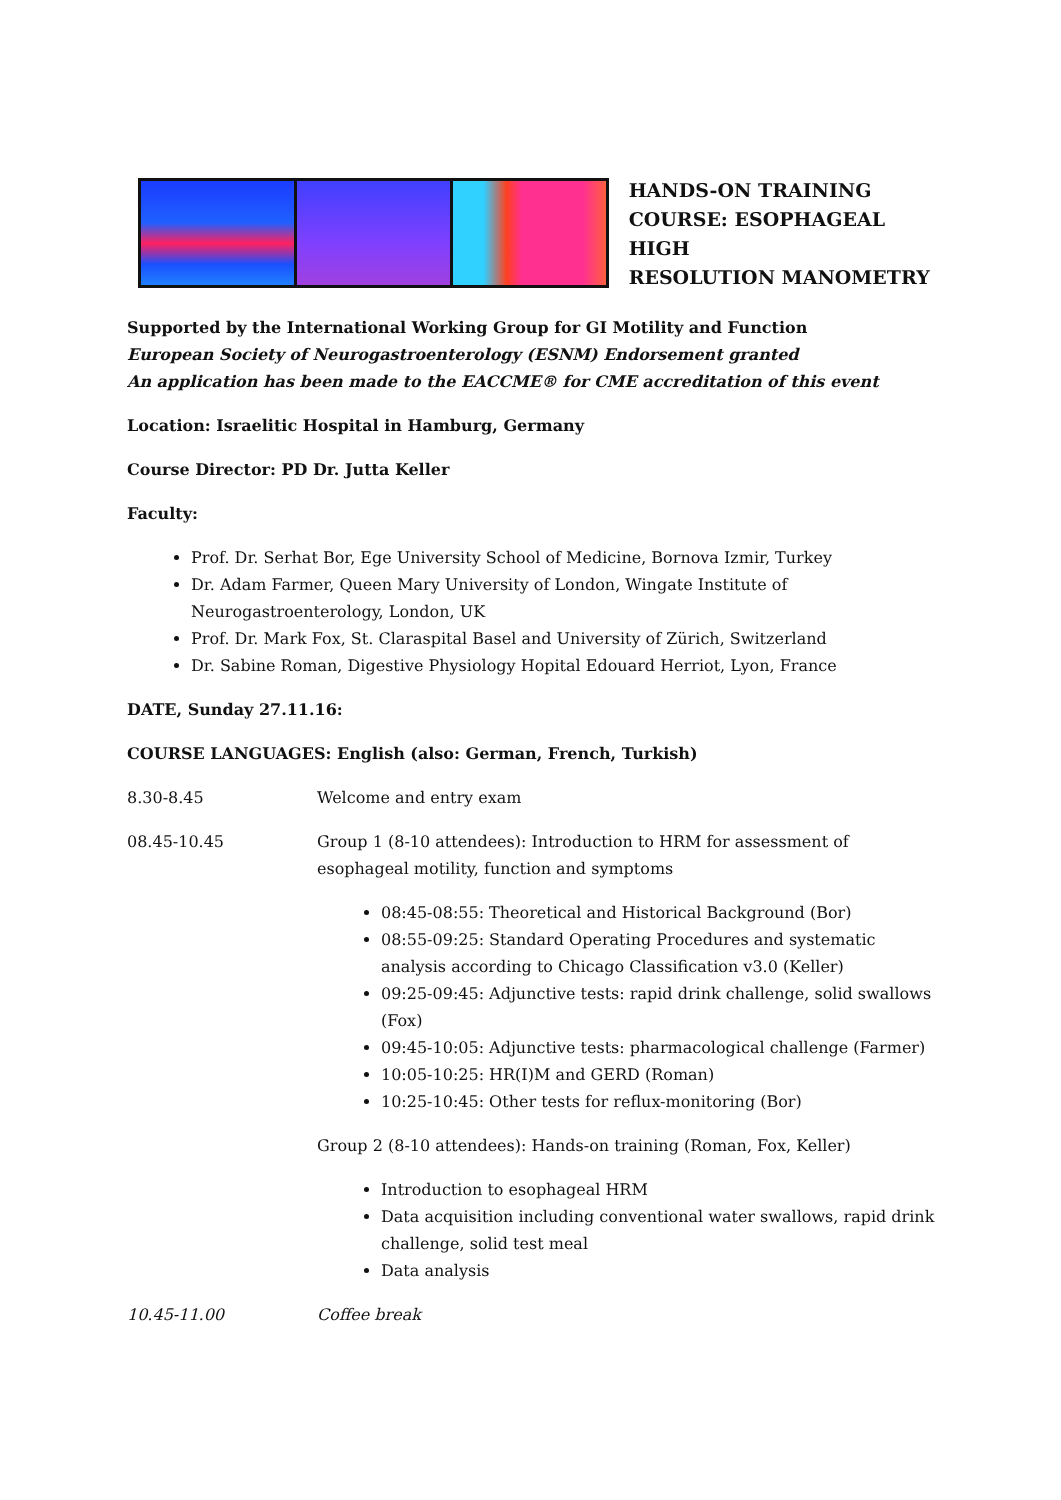HANDS-ON TRAINING
COURSE: ESOPHAGEAL HIGH
RESOLUTION MANOMETRY
Supported by the International Working Group for GI Motility and Function
European Society of Neurogastroenterology (ESNM) Endorsement granted
An application has been made to the EACCME® for CME accreditation of this event
Location: Israelitic Hospital in Hamburg, Germany
Course Director: PD Dr. Jutta Keller
Faculty:
Prof. Dr. Serhat Bor, Ege University School of Medicine, Bornova Izmir, Turkey
Dr. Adam Farmer, Queen Mary University of London, Wingate Institute of Neurogastroenterology, London, UK
Prof. Dr. Mark Fox, St. Claraspital Basel and University of Zürich, Switzerland
Dr. Sabine Roman, Digestive Physiology Hopital Edouard Herriot, Lyon, France
DATE, Sunday 27.11.16:
COURSE LANGUAGES: English (also: German, French, Turkish)
8.30-8.45 Welcome and entry exam
08.45-10.45 Group 1 (8-10 attendees): Introduction to HRM for assessment of esophageal motility, function and symptoms
08:45-08:55: Theoretical and Historical Background (Bor)
08:55-09:25: Standard Operating Procedures and systematic analysis according to Chicago Classification v3.0 (Keller)
09:25-09:45: Adjunctive tests: rapid drink challenge, solid swallows (Fox)
09:45-10:05: Adjunctive tests: pharmacological challenge (Farmer)
10:05-10:25: HR(I)M and GERD (Roman)
10:25-10:45: Other tests for reflux-monitoring (Bor)
Group 2 (8-10 attendees): Hands-on training (Roman, Fox, Keller)
Introduction to esophageal HRM
Data acquisition including conventional water swallows, rapid drink challenge, solid test meal
Data analysis
10.45-11.00 Coffee break